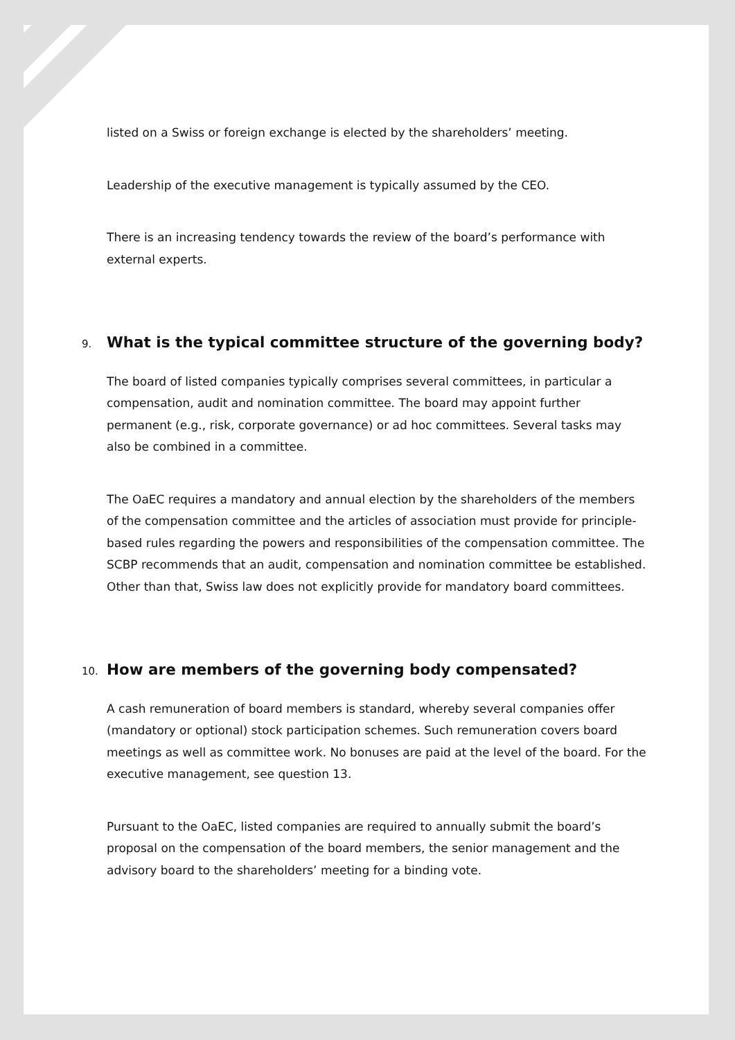listed on a Swiss or foreign exchange is elected by the shareholders’ meeting.
Leadership of the executive management is typically assumed by the CEO.
There is an increasing tendency towards the review of the board’s performance with external experts.
9. What is the typical committee structure of the governing body?
The board of listed companies typically comprises several committees, in particular a compensation, audit and nomination committee. The board may appoint further permanent (e.g., risk, corporate governance) or ad hoc committees. Several tasks may also be combined in a committee.
The OaEC requires a mandatory and annual election by the shareholders of the members of the compensation committee and the articles of association must provide for principle-based rules regarding the powers and responsibilities of the compensation committee. The SCBP recommends that an audit, compensation and nomination committee be established. Other than that, Swiss law does not explicitly provide for mandatory board committees.
10. How are members of the governing body compensated?
A cash remuneration of board members is standard, whereby several companies offer (mandatory or optional) stock participation schemes. Such remuneration covers board meetings as well as committee work. No bonuses are paid at the level of the board. For the executive management, see question 13.
Pursuant to the OaEC, listed companies are required to annually submit the board’s proposal on the compensation of the board members, the senior management and the advisory board to the shareholders’ meeting for a binding vote.